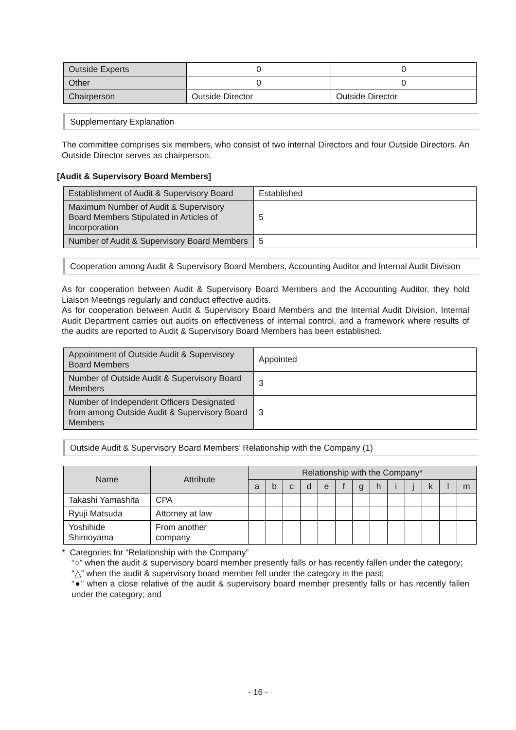| Outside Experts | 0 | 0 |
| Other | 0 | 0 |
| Chairperson | Outside Director | Outside Director |
Supplementary Explanation
The committee comprises six members, who consist of two internal Directors and four Outside Directors. An Outside Director serves as chairperson.
[Audit & Supervisory Board Members]
| Establishment of Audit & Supervisory Board | Established |
| Maximum Number of Audit & Supervisory Board Members Stipulated in Articles of Incorporation | 5 |
| Number of Audit & Supervisory Board Members | 5 |
Cooperation among Audit & Supervisory Board Members, Accounting Auditor and Internal Audit Division
As for cooperation between Audit & Supervisory Board Members and the Accounting Auditor, they hold Liaison Meetings regularly and conduct effective audits.
As for cooperation between Audit & Supervisory Board Members and the Internal Audit Division, Internal Audit Department carries out audits on effectiveness of internal control, and a framework where results of the audits are reported to Audit & Supervisory Board Members has been established.
| Appointment of Outside Audit & Supervisory Board Members | Appointed |
| Number of Outside Audit & Supervisory Board Members | 3 |
| Number of Independent Officers Designated from among Outside Audit & Supervisory Board Members | 3 |
Outside Audit & Supervisory Board Members’ Relationship with the Company (1)
| Name | Attribute | Relationship with the Company* | | | | | | | | | | | | |
| --- | --- | --- | --- | --- | --- | --- | --- | --- | --- | --- | --- | --- | --- | --- |
| | | a | b | c | d | e | f | g | h | i | j | k | l | m |
| Takashi Yamashita | CPA | | | | | | | | | | | | | |
| Ryuji Matsuda | Attorney at law | | | | | | | | | | | | | |
| Yoshihide Shimoyama | From another company | | | | | | | | | | | | | |
* Categories for “Relationship with the Company”
“○” when the audit & supervisory board member presently falls or has recently fallen under the category;
“△” when the audit & supervisory board member fell under the category in the past;
“●” when a close relative of the audit & supervisory board member presently falls or has recently fallen under the category; and
- 16 -